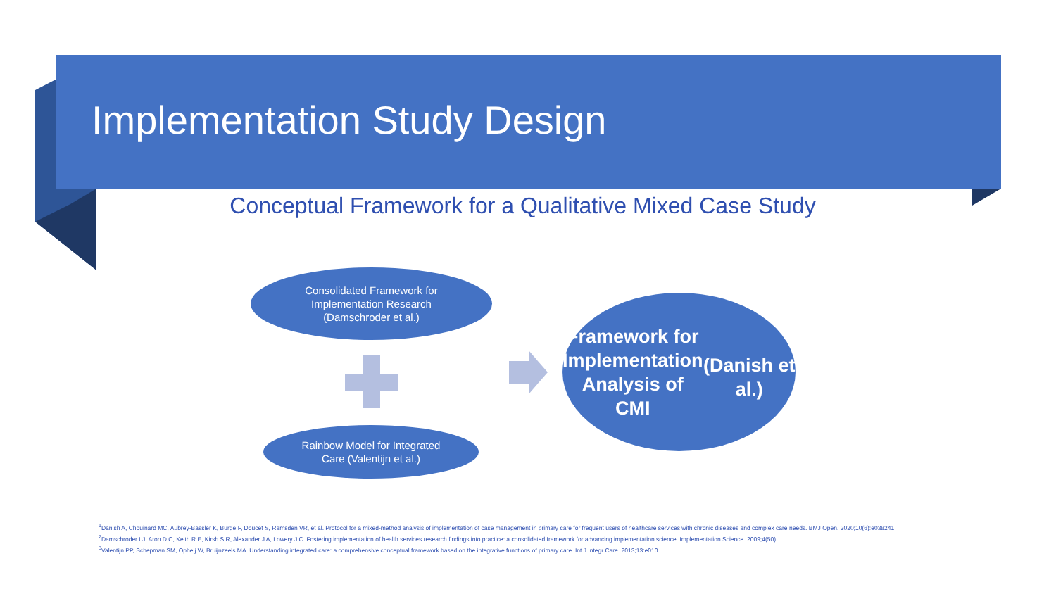Implementation Study Design
Conceptual Framework for a Qualitative Mixed Case Study
Consolidated Framework for
Implementation Research
(Damschroder et al.)
Rainbow Model for Integrated
Care (Valentijn et al.)
Framework for
Implementation
Analysis of CMI
(Danish et al.)
<sup>1</sup> Danish A, Chouinard MC, Aubrey-Bassler K, Burge F, Doucet S, Ramsden VR, et al. Protocol for a mixed-method analysis of implementation of case management in primary care for frequent users of healthcare services with chronic diseases and complex care needs. BMJ Open. 2020;10(6):e038241.
<sup>2</sup> Damschroder LJ, Aron D C, Keith R E, Kirsh S R, Alexander J A, Lowery J C. Fostering implementation of health services research findings into practice: a consolidated framework for advancing implementation science. Implementation Science. 2009;4(50)
<sup>3</sup> Valentijn PP, Schepman SM, Opheij W, Bruijnzeels MA. Understanding integrated care: a comprehensive conceptual framework based on the integrative functions of primary care. Int J Integr Care. 2013;13:e010.